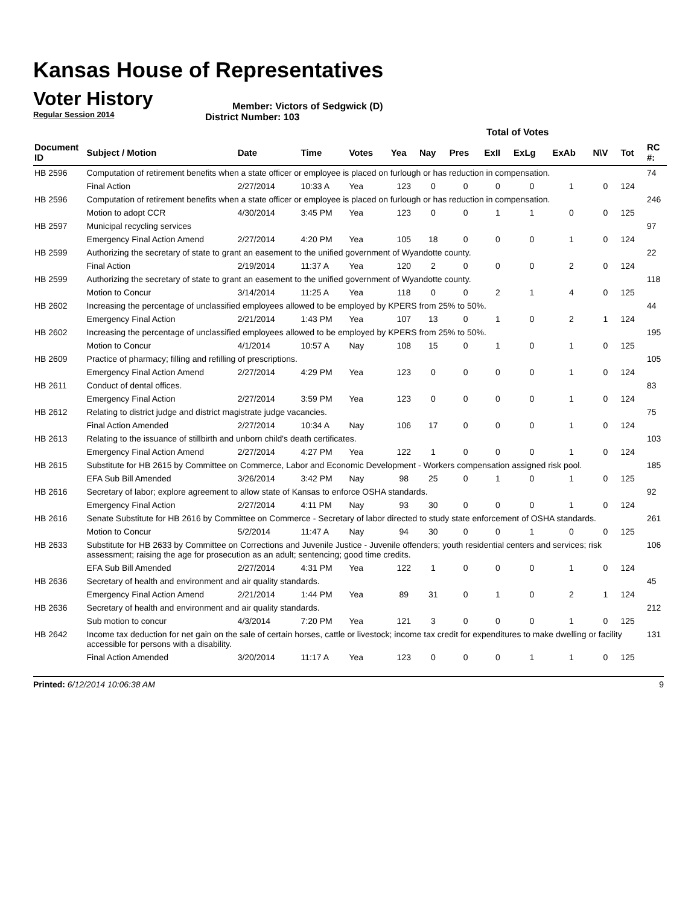Kansas House of Representatives
Voter History
Regular Session 2014
Member: Victors of Sedgwick (D)
District Number: 103
| | | | | | Total of Votes | | | | | | | | |
| Document ID | Subject / Motion | Date | Time | Votes | Yea | Nay | Pres | ExII | ExLg | ExAb | N\V | Tot | RC #: |
| HB 2596 | Computation of retirement benefits when a state officer or employee is placed on furlough or has reduction in compensation. | | | | | | | | | | | | 74 |
| | Final Action | 2/27/2014 | 10:33 A | Yea | 123 | 0 | 0 | 0 | 0 | 1 | 0 | 124 | |
| HB 2596 | Computation of retirement benefits when a state officer or employee is placed on furlough or has reduction in compensation. | | | | | | | | | | | | 246 |
| | Motion to adopt CCR | 4/30/2014 | 3:45 PM | Yea | 123 | 0 | 0 | 1 | 1 | 0 | 0 | 125 | |
| HB 2597 | Municipal recycling services | | | | | | | | | | | | 97 |
| | Emergency Final Action Amend | 2/27/2014 | 4:20 PM | Yea | 105 | 18 | 0 | 0 | 0 | 1 | 0 | 124 | |
| HB 2599 | Authorizing the secretary of state to grant an easement to the unified government of Wyandotte county. | | | | | | | | | | | | 22 |
| | Final Action | 2/19/2014 | 11:37 A | Yea | 120 | 2 | 0 | 0 | 0 | 2 | 0 | 124 | |
| HB 2599 | Authorizing the secretary of state to grant an easement to the unified government of Wyandotte county. | | | | | | | | | | | | 118 |
| | Motion to Concur | 3/14/2014 | 11:25 A | Yea | 118 | 0 | 0 | 2 | 1 | 4 | 0 | 125 | |
| HB 2602 | Increasing the percentage of unclassified employees allowed to be employed by KPERS from 25% to 50%. | | | | | | | | | | | | 44 |
| | Emergency Final Action | 2/21/2014 | 1:43 PM | Yea | 107 | 13 | 0 | 1 | 0 | 2 | 1 | 124 | |
| HB 2602 | Increasing the percentage of unclassified employees allowed to be employed by KPERS from 25% to 50%. | | | | | | | | | | | | 195 |
| | Motion to Concur | 4/1/2014 | 10:57 A | Nay | 108 | 15 | 0 | 1 | 0 | 1 | 0 | 125 | |
| HB 2609 | Practice of pharmacy; filling and refilling of prescriptions. | | | | | | | | | | | | 105 |
| | Emergency Final Action Amend | 2/27/2014 | 4:29 PM | Yea | 123 | 0 | 0 | 0 | 0 | 1 | 0 | 124 | |
| HB 2611 | Conduct of dental offices. | | | | | | | | | | | | 83 |
| | Emergency Final Action | 2/27/2014 | 3:59 PM | Yea | 123 | 0 | 0 | 0 | 0 | 1 | 0 | 124 | |
| HB 2612 | Relating to district judge and district magistrate judge vacancies. | | | | | | | | | | | | 75 |
| | Final Action Amended | 2/27/2014 | 10:34 A | Nay | 106 | 17 | 0 | 0 | 0 | 1 | 0 | 124 | |
| HB 2613 | Relating to the issuance of stillbirth and unborn child's death certificates. | | | | | | | | | | | | 103 |
| | Emergency Final Action Amend | 2/27/2014 | 4:27 PM | Yea | 122 | 1 | 0 | 0 | 0 | 1 | 0 | 124 | |
| HB 2615 | Substitute for HB 2615 by Committee on Commerce, Labor and Economic Development - Workers compensation assigned risk pool. | | | | | | | | | | | | 185 |
| | EFA Sub Bill Amended | 3/26/2014 | 3:42 PM | Nay | 98 | 25 | 0 | 1 | 0 | 1 | 0 | 125 | |
| HB 2616 | Secretary of labor; explore agreement to allow state of Kansas to enforce OSHA standards. | | | | | | | | | | | | 92 |
| | Emergency Final Action | 2/27/2014 | 4:11 PM | Nay | 93 | 30 | 0 | 0 | 0 | 1 | 0 | 124 | |
| HB 2616 | Senate Substitute for HB 2616 by Committee on Commerce - Secretary of labor directed to study state enforcement of OSHA standards. | | | | | | | | | | | | 261 |
| | Motion to Concur | 5/2/2014 | 11:47 A | Nay | 94 | 30 | 0 | 0 | 1 | 0 | 0 | 125 | |
| HB 2633 | Substitute for HB 2633 by Committee on Corrections and Juvenile Justice - Juvenile offenders; youth residential centers and services; risk assessment; raising the age for prosecution as an adult; sentencing; good time credits. | | | | | | | | | | | | 106 |
| | EFA Sub Bill Amended | 2/27/2014 | 4:31 PM | Yea | 122 | 1 | 0 | 0 | 0 | 1 | 0 | 124 | |
| HB 2636 | Secretary of health and environment and air quality standards. | | | | | | | | | | | | 45 |
| | Emergency Final Action Amend | 2/21/2014 | 1:44 PM | Yea | 89 | 31 | 0 | 1 | 0 | 2 | 1 | 124 | |
| HB 2636 | Secretary of health and environment and air quality standards. | | | | | | | | | | | | 212 |
| | Sub motion to concur | 4/3/2014 | 7:20 PM | Yea | 121 | 3 | 0 | 0 | 0 | 1 | 0 | 125 | |
| HB 2642 | Income tax deduction for net gain on the sale of certain horses, cattle or livestock; income tax credit for expenditures to make dwelling or facility accessible for persons with a disability. | | | | | | | | | | | | 131 |
| | Final Action Amended | 3/20/2014 | 11:17 A | Yea | 123 | 0 | 0 | 0 | 1 | 1 | 0 | 125 | |
Printed: 6/12/2014 10:06:38 AM 9